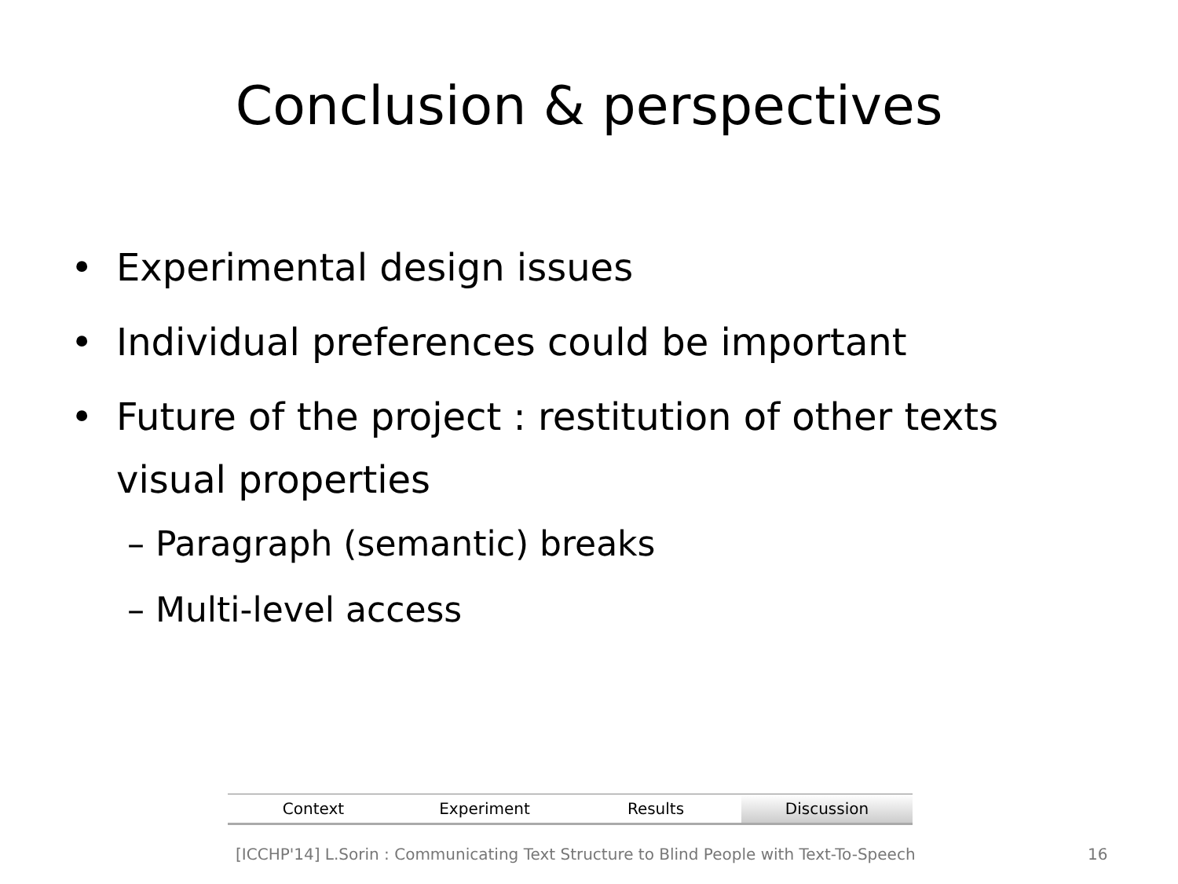Conclusion & perspectives
• Experimental design issues
• Individual preferences could be important
• Future of the project : restitution of other texts visual properties
– Paragraph (semantic) breaks
– Multi-level access
Context Experiment Results Discussion
[ICCHP'14] L.Sorin : Communicating Text Structure to Blind People with Text-To-Speech
16